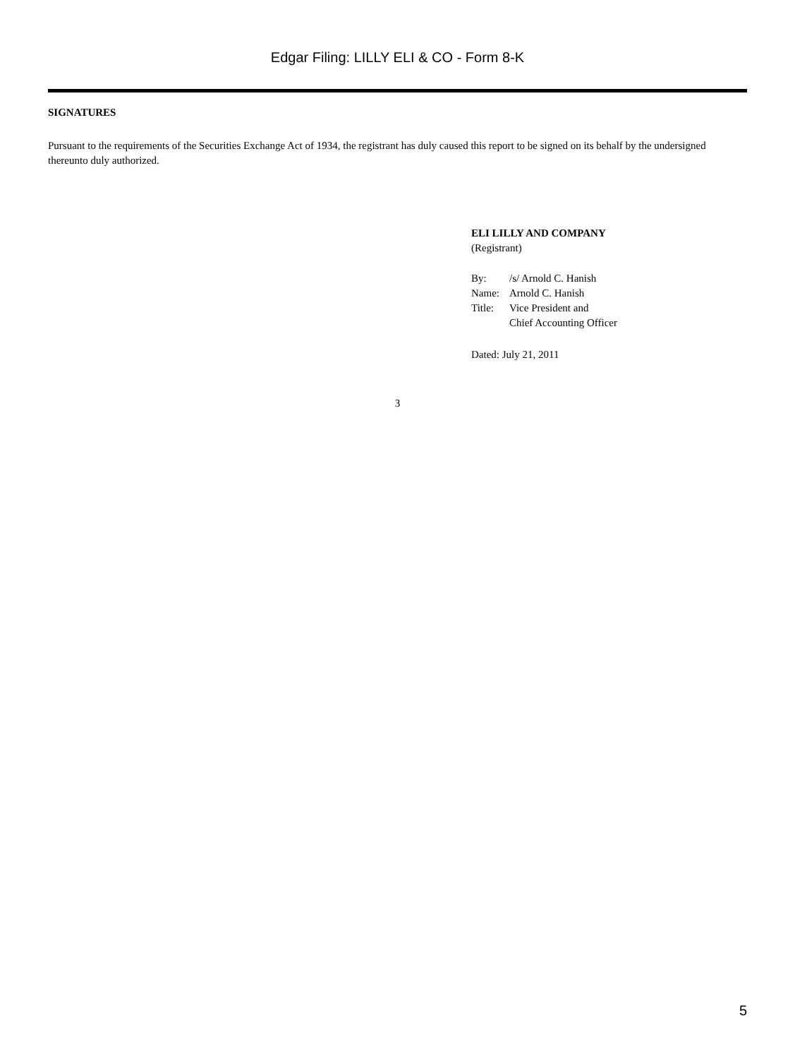Edgar Filing: LILLY ELI & CO - Form 8-K
SIGNATURES
Pursuant to the requirements of the Securities Exchange Act of 1934, the registrant has duly caused this report to be signed on its behalf by the undersigned thereunto duly authorized.
ELI LILLY AND COMPANY
(Registrant)
| By: | /s/ Arnold C. Hanish |
| Name: | Arnold C. Hanish |
| Title: | Vice President and Chief Accounting Officer |
Dated: July 21, 2011
3
5